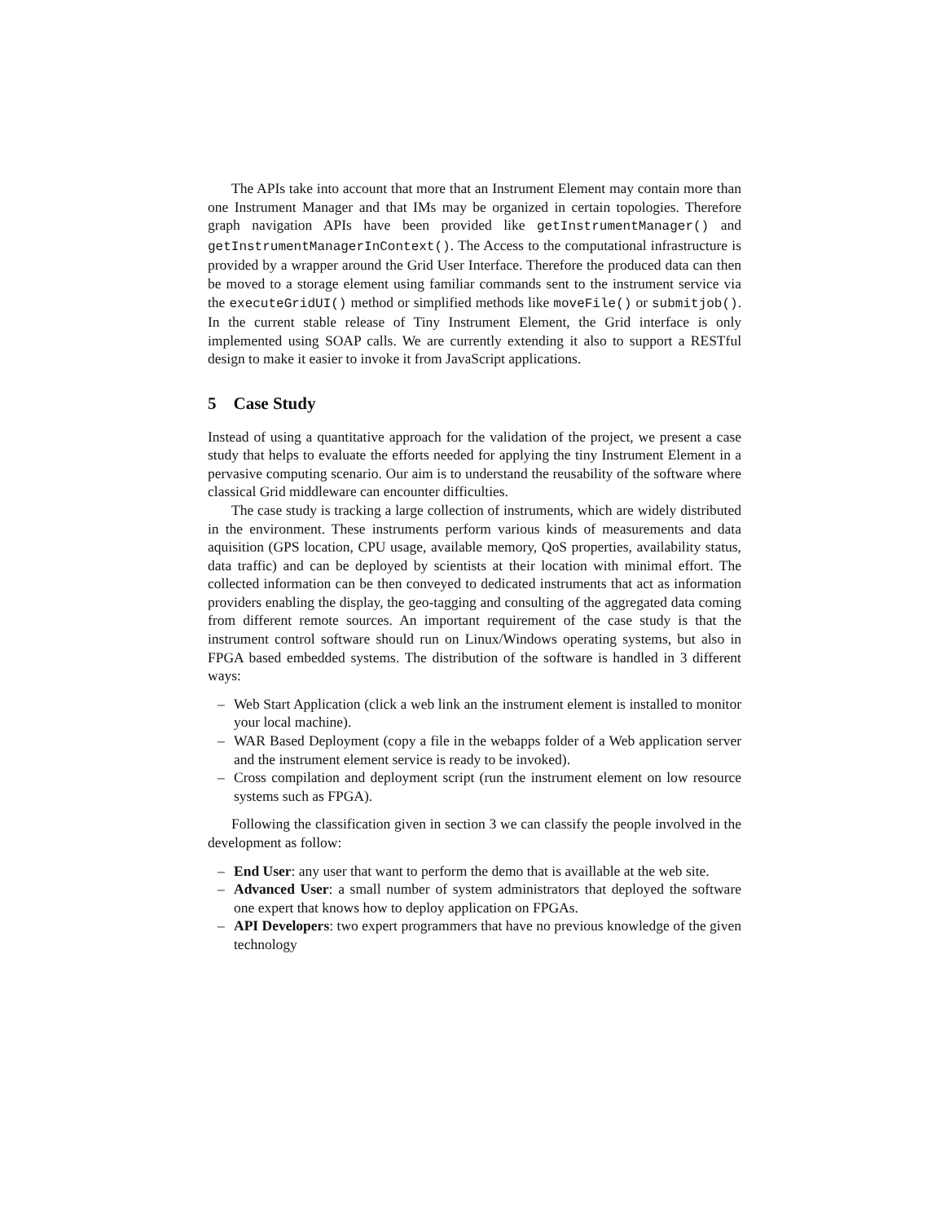The APIs take into account that more that an Instrument Element may contain more than one Instrument Manager and that IMs may be organized in certain topologies. Therefore graph navigation APIs have been provided like getInstrumentManager() and getInstrumentManagerInContext(). The Access to the computational infrastructure is provided by a wrapper around the Grid User Interface. Therefore the produced data can then be moved to a storage element using familiar commands sent to the instrument service via the executeGridUI() method or simplified methods like moveFile() or submitjob(). In the current stable release of Tiny Instrument Element, the Grid interface is only implemented using SOAP calls. We are currently extending it also to support a RESTful design to make it easier to invoke it from JavaScript applications.
5 Case Study
Instead of using a quantitative approach for the validation of the project, we present a case study that helps to evaluate the efforts needed for applying the tiny Instrument Element in a pervasive computing scenario. Our aim is to understand the reusability of the software where classical Grid middleware can encounter difficulties.
The case study is tracking a large collection of instruments, which are widely distributed in the environment. These instruments perform various kinds of measurements and data aquisition (GPS location, CPU usage, available memory, QoS properties, availability status, data traffic) and can be deployed by scientists at their location with minimal effort. The collected information can be then conveyed to dedicated instruments that act as information providers enabling the display, the geo-tagging and consulting of the aggregated data coming from different remote sources. An important requirement of the case study is that the instrument control software should run on Linux/Windows operating systems, but also in FPGA based embedded systems. The distribution of the software is handled in 3 different ways:
– Web Start Application (click a web link an the instrument element is installed to monitor your local machine).
– WAR Based Deployment (copy a file in the webapps folder of a Web application server and the instrument element service is ready to be invoked).
– Cross compilation and deployment script (run the instrument element on low resource systems such as FPGA).
Following the classification given in section 3 we can classify the people involved in the development as follow:
– End User: any user that want to perform the demo that is availlable at the web site.
– Advanced User: a small number of system administrators that deployed the software one expert that knows how to deploy application on FPGAs.
– API Developers: two expert programmers that have no previous knowledge of the given technology